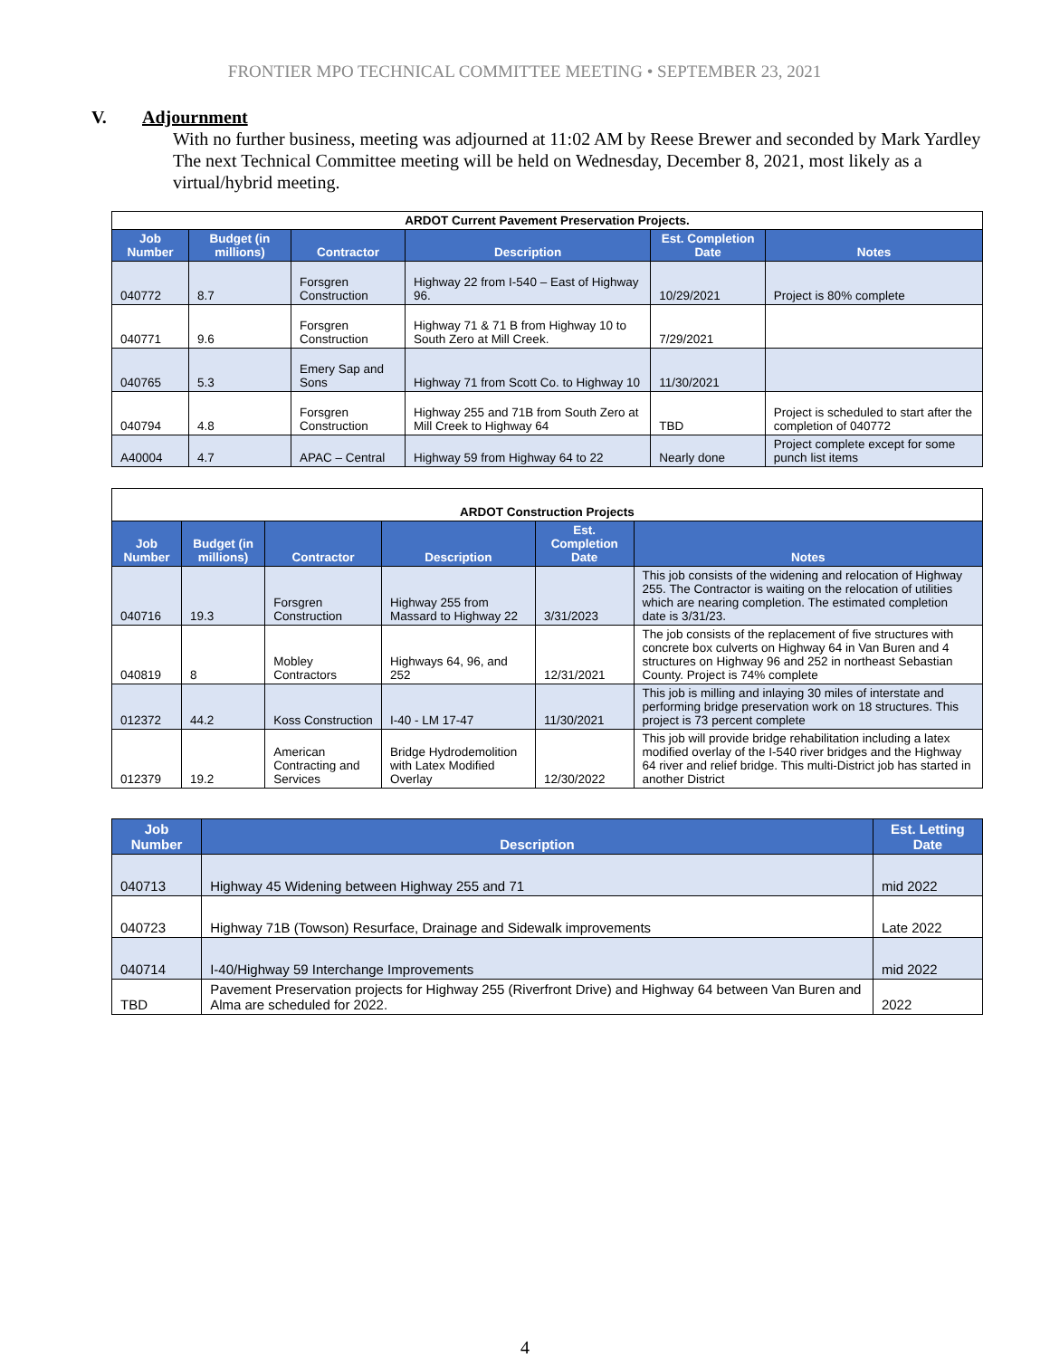FRONTIER MPO TECHNICAL COMMITTEE MEETING • SEPTEMBER 23, 2021
V. Adjournment
With no further business, meeting was adjourned at 11:02 AM by Reese Brewer and seconded by Mark Yardley The next Technical Committee meeting will be held on Wednesday, December 8, 2021, most likely as a virtual/hybrid meeting.
| ARDOT Current Pavement Preservation Projects. | | | | | |
| Job Number | Budget (in millions) | Contractor | Description | Est. Completion Date | Notes |
| 040772 | 8.7 | Forsgren Construction | Highway 22 from I-540 – East of Highway 96. | 10/29/2021 | Project is 80% complete |
| 040771 | 9.6 | Forsgren Construction | Highway 71 & 71 B from Highway 10 to South Zero at Mill Creek. | 7/29/2021 | |
| 040765 | 5.3 | Emery Sap and Sons | Highway 71 from Scott Co. to Highway 10 | 11/30/2021 | |
| 040794 | 4.8 | Forsgren Construction | Highway 255 and 71B from South Zero at Mill Creek to Highway 64 | TBD | Project is scheduled to start after the completion of 040772 |
| A40004 | 4.7 | APAC – Central | Highway 59 from Highway 64 to 22 | Nearly done | Project complete except for some punch list items |
| ARDOT Construction Projects | | | | | |
| Job Number | Budget (in millions) | Contractor | Description | Est. Completion Date | Notes |
| 040716 | 19.3 | Forsgren Construction | Highway 255 from Massard to Highway 22 | 3/31/2023 | This job consists of the widening and relocation of Highway 255. The Contractor is waiting on the relocation of utilities which are nearing completion. The estimated completion date is 3/31/23. |
| 040819 | 8 | Mobley Contractors | Highways 64, 96, and 252 | 12/31/2021 | The job consists of the replacement of five structures with concrete box culverts on Highway 64 in Van Buren and 4 structures on Highway 96 and 252 in northeast Sebastian County. Project is 74% complete |
| 012372 | 44.2 | Koss Construction | I-40 - LM 17-47 | 11/30/2021 | This job is milling and inlaying 30 miles of interstate and performing bridge preservation work on 18 structures. This project is 73 percent complete |
| 012379 | 19.2 | American Contracting and Services | Bridge Hydrodemolition with Latex Modified Overlay | 12/30/2022 | This job will provide bridge rehabilitation including a latex modified overlay of the I-540 river bridges and the Highway 64 river and relief bridge. This multi-District job has started in another District |
| Job Number | Description | Est. Letting Date |
| --- | --- | --- |
| 040713 | Highway 45 Widening between Highway 255 and 71 | mid 2022 |
| 040723 | Highway 71B (Towson) Resurface, Drainage and Sidewalk improvements | Late 2022 |
| 040714 | I-40/Highway 59 Interchange Improvements | mid 2022 |
| TBD | Pavement Preservation projects for Highway 255 (Riverfront Drive) and Highway 64 between Van Buren and Alma are scheduled for 2022. | 2022 |
4